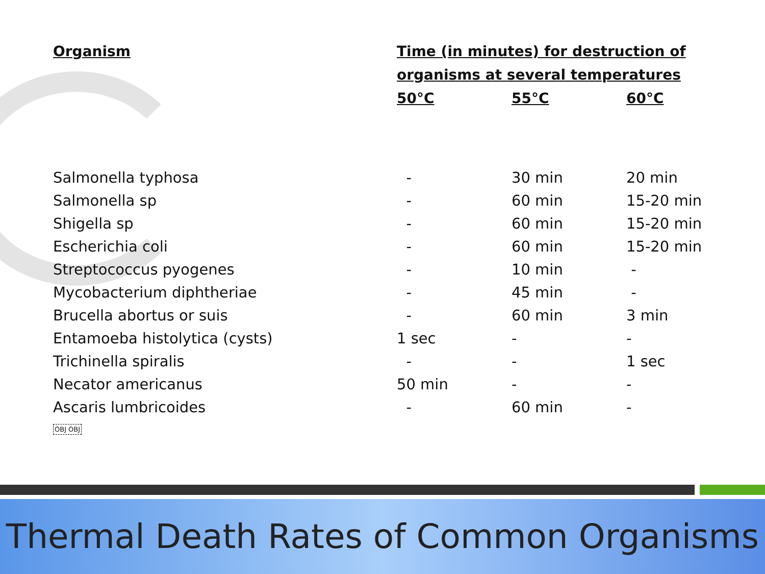| Organism | Time (in minutes) for destruction of organisms at several temperatures | | |
| --- | --- | --- | --- |
| | 50°C | 55°C | 60°C |
| Salmonella typhosa | - | 30 min | 20 min |
| Salmonella sp | - | 60 min | 15-20 min |
| Shigella sp | - | 60 min | 15-20 min |
| Escherichia coli | - | 60 min | 15-20 min |
| Streptococcus pyogenes | - | 10 min | - |
| Mycobacterium diphtheriae | - | 45 min | - |
| Brucella abortus or suis | - | 60 min | 3 min |
| Entamoeba histolytica (cysts) | 1 sec | - | - |
| Trichinella spiralis | - | - | 1 sec |
| Necator americanus | 50 min | - | - |
| Ascaris lumbricoides | - | 60 min | - |
OBJ OBJ
Thermal Death Rates of Common Organisms